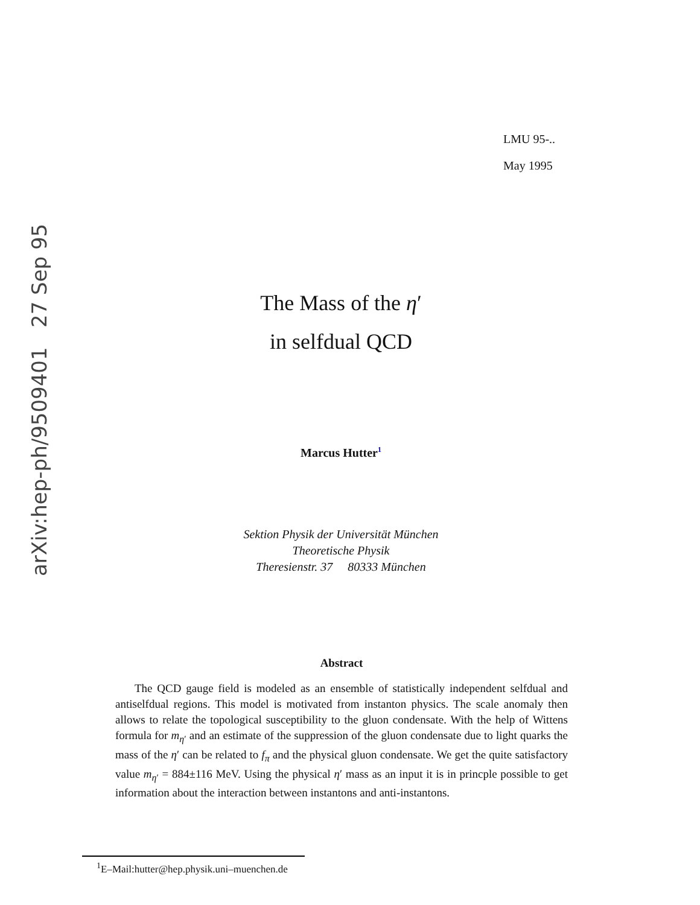arXiv:hep-ph/9509401 27 Sep 95
LMU 95-..
May 1995
The Mass of the η′
in selfdual QCD
Marcus Hutter<sup>1</sup>
Sektion Physik der Universität München
Theoretische Physik
Theresienstr. 37 80333 München
Abstract
The QCD gauge field is modeled as an ensemble of statistically independent selfdual and antiselfdual regions. This model is motivated from instanton physics. The scale anomaly then allows to relate the topological susceptibility to the gluon condensate. With the help of Wittens formula for m<sub>η′</sub> and an estimate of the suppression of the gluon condensate due to light quarks the mass of the η′ can be related to f<sub>π</sub> and the physical gluon condensate. We get the quite satisfactory value m<sub>η′</sub> = 884±116 MeV. Using the physical η′ mass as an input it is in princple possible to get information about the interaction between instantons and anti-instantons.
<sup>1</sup> E–Mail:hutter@hep.physik.uni–muenchen.de